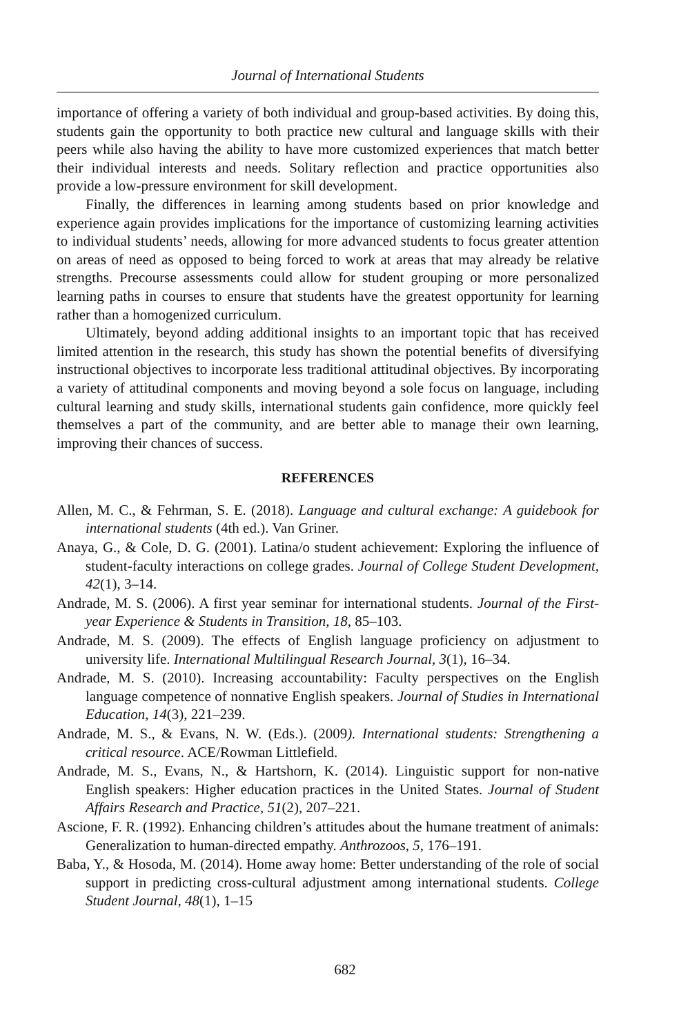Journal of International Students
importance of offering a variety of both individual and group-based activities. By doing this, students gain the opportunity to both practice new cultural and language skills with their peers while also having the ability to have more customized experiences that match better their individual interests and needs. Solitary reflection and practice opportunities also provide a low-pressure environment for skill development.
Finally, the differences in learning among students based on prior knowledge and experience again provides implications for the importance of customizing learning activities to individual students’ needs, allowing for more advanced students to focus greater attention on areas of need as opposed to being forced to work at areas that may already be relative strengths. Precourse assessments could allow for student grouping or more personalized learning paths in courses to ensure that students have the greatest opportunity for learning rather than a homogenized curriculum.
Ultimately, beyond adding additional insights to an important topic that has received limited attention in the research, this study has shown the potential benefits of diversifying instructional objectives to incorporate less traditional attitudinal objectives. By incorporating a variety of attitudinal components and moving beyond a sole focus on language, including cultural learning and study skills, international students gain confidence, more quickly feel themselves a part of the community, and are better able to manage their own learning, improving their chances of success.
REFERENCES
Allen, M. C., & Fehrman, S. E. (2018). Language and cultural exchange: A guidebook for international students (4th ed.). Van Griner.
Anaya, G., & Cole, D. G. (2001). Latina/o student achievement: Exploring the influence of student-faculty interactions on college grades. Journal of College Student Development, 42(1), 3–14.
Andrade, M. S. (2006). A first year seminar for international students. Journal of the First-year Experience & Students in Transition, 18, 85–103.
Andrade, M. S. (2009). The effects of English language proficiency on adjustment to university life. International Multilingual Research Journal, 3(1), 16–34.
Andrade, M. S. (2010). Increasing accountability: Faculty perspectives on the English language competence of nonnative English speakers. Journal of Studies in International Education, 14(3), 221–239.
Andrade, M. S., & Evans, N. W. (Eds.). (2009). International students: Strengthening a critical resource. ACE/Rowman Littlefield.
Andrade, M. S., Evans, N., & Hartshorn, K. (2014). Linguistic support for non-native English speakers: Higher education practices in the United States. Journal of Student Affairs Research and Practice, 51(2), 207–221.
Ascione, F. R. (1992). Enhancing children’s attitudes about the humane treatment of animals: Generalization to human-directed empathy. Anthrozoos, 5, 176–191.
Baba, Y., & Hosoda, M. (2014). Home away home: Better understanding of the role of social support in predicting cross-cultural adjustment among international students. College Student Journal, 48(1), 1–15
682